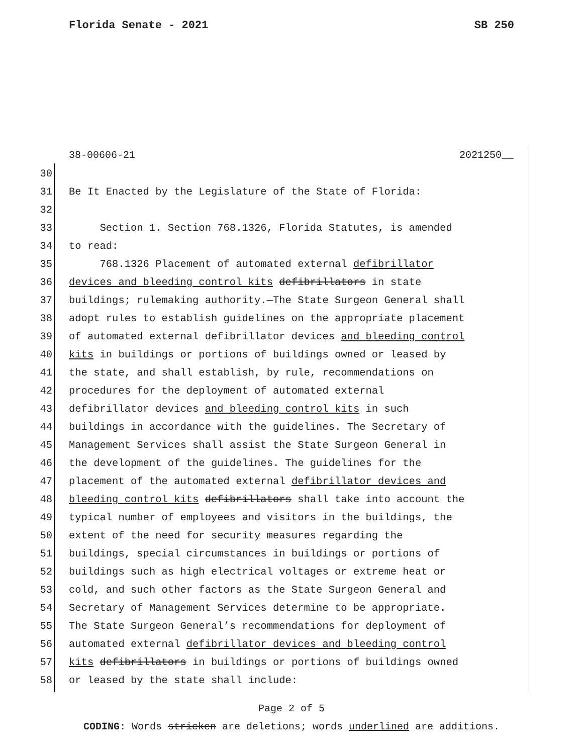Florida Senate - 2021 SB 250
38-00606-21 2021250__
30
31 Be It Enacted by the Legislature of the State of Florida:
32
33 Section 1. Section 768.1326, Florida Statutes, is amended
34 to read:
35 768.1326 Placement of automated external defibrillator
36 devices and bleeding control kits defibrillators in state
37 buildings; rulemaking authority.—The State Surgeon General shall
38 adopt rules to establish guidelines on the appropriate placement
39 of automated external defibrillator devices and bleeding control
40 kits in buildings or portions of buildings owned or leased by
41 the state, and shall establish, by rule, recommendations on
42 procedures for the deployment of automated external
43 defibrillator devices and bleeding control kits in such
44 buildings in accordance with the guidelines. The Secretary of
45 Management Services shall assist the State Surgeon General in
46 the development of the guidelines. The guidelines for the
47 placement of the automated external defibrillator devices and
48 bleeding control kits defibrillators shall take into account the
49 typical number of employees and visitors in the buildings, the
50 extent of the need for security measures regarding the
51 buildings, special circumstances in buildings or portions of
52 buildings such as high electrical voltages or extreme heat or
53 cold, and such other factors as the State Surgeon General and
54 Secretary of Management Services determine to be appropriate.
55 The State Surgeon General’s recommendations for deployment of
56 automated external defibrillator devices and bleeding control
57 kits defibrillators in buildings or portions of buildings owned
58 or leased by the state shall include:
Page 2 of 5
CODING: Words stricken are deletions; words underlined are additions.